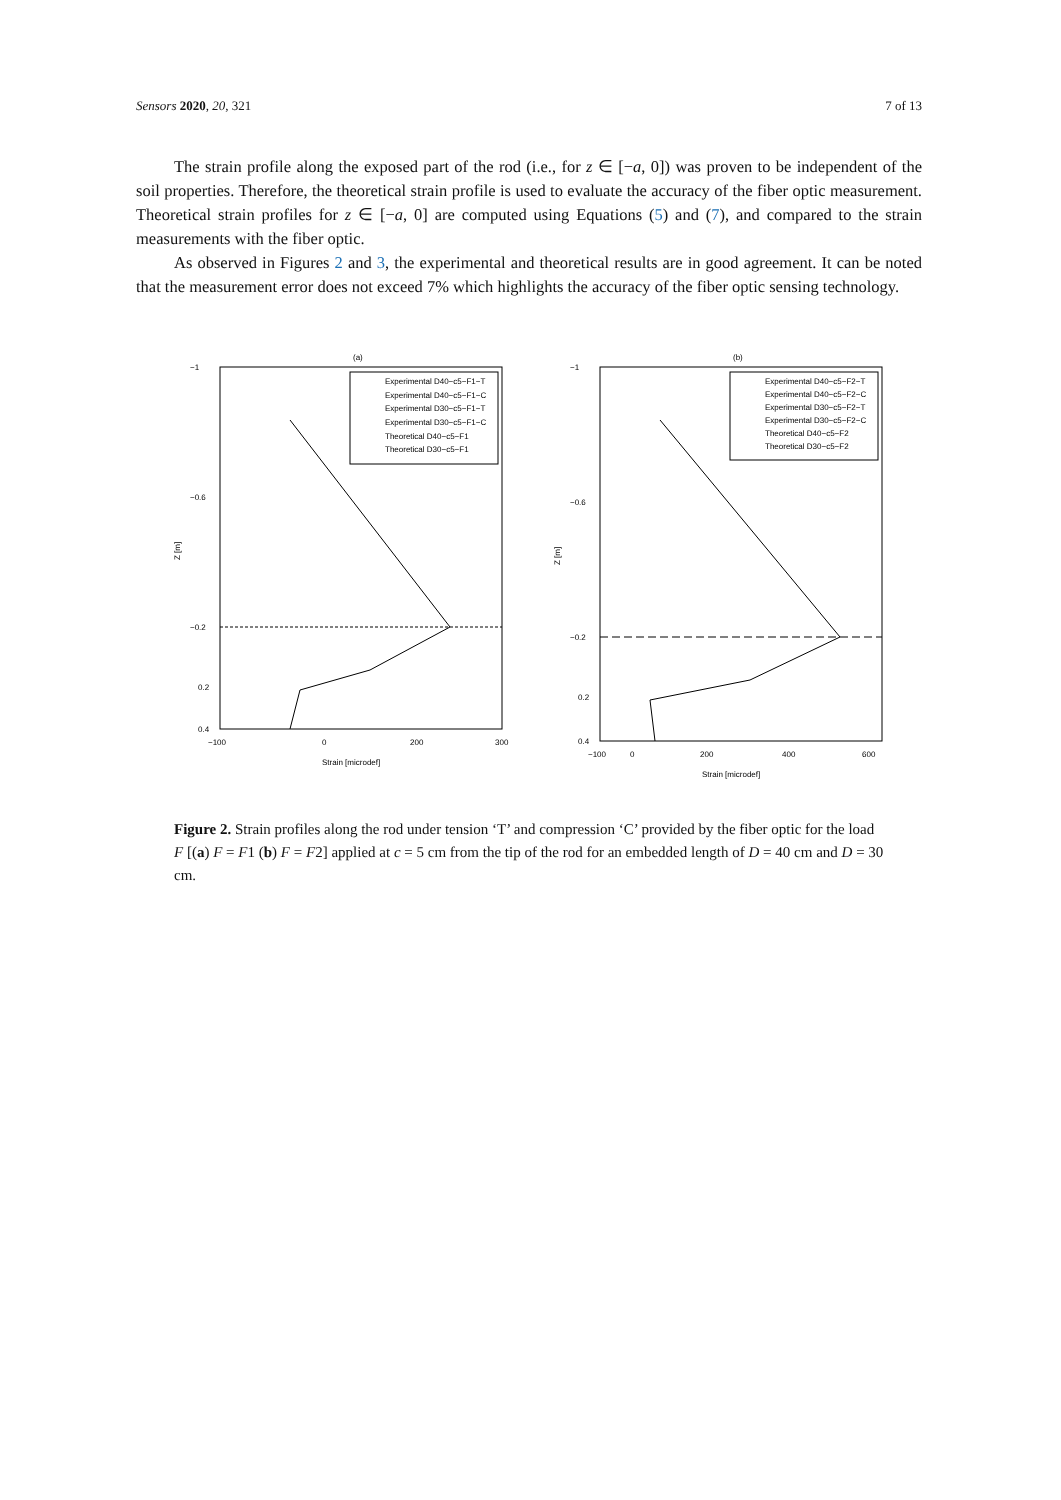Sensors 2020, 20, 321 7 of 13
The strain profile along the exposed part of the rod (i.e., for z ∈ [−a, 0]) was proven to be independent of the soil properties. Therefore, the theoretical strain profile is used to evaluate the accuracy of the fiber optic measurement. Theoretical strain profiles for z ∈ [−a, 0] are computed using Equations (5) and (7), and compared to the strain measurements with the fiber optic.
As observed in Figures 2 and 3, the experimental and theoretical results are in good agreement. It can be noted that the measurement error does not exceed 7% which highlights the accuracy of the fiber optic sensing technology.
(a)
−1
−0.6
−0.2
0.2
0.4
Z [m]
−100
0
200
300
Strain [microdef]
Experimental D40−c5−F1−T
Experimental D40−c5−F1−C
Experimental D30−c5−F1−T
Experimental D30−c5−F1−C
Theoretical D40−c5−F1
Theoretical D30−c5−F1
(b)
−1
−0.6
−0.2
0.2
0.4
Z [m]
−100
0
200
400
600
Strain [microdef]
Experimental D40−c5−F2−T
Experimental D40−c5−F2−C
Experimental D30−c5−F2−T
Experimental D30−c5−F2−C
Theoretical D40−c5−F2
Theoretical D30−c5−F2
Figure 2. Strain profiles along the rod under tension ‘T’ and compression ‘C’ provided by the fiber optic for the load F [(a) F = F1 (b) F = F2] applied at c = 5 cm from the tip of the rod for an embedded length of D = 40 cm and D = 30 cm.